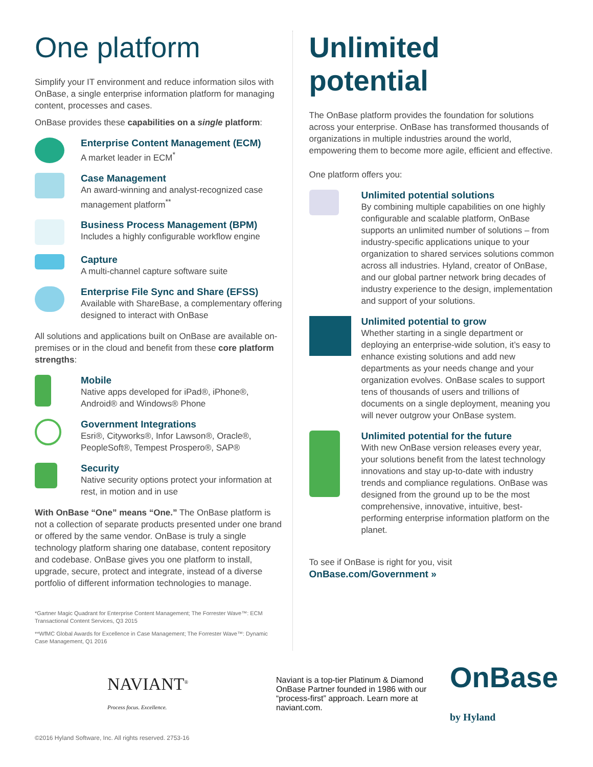One platform
Simplify your IT environment and reduce information silos with OnBase, a single enterprise information platform for managing content, processes and cases.
OnBase provides these capabilities on a single platform:
Enterprise Content Management (ECM)
A market leader in ECM<sup>*</sup>
Case Management
An award-winning and analyst-recognized case management platform<sup>**</sup>
Business Process Management (BPM)
Includes a highly configurable workflow engine
Capture
A multi-channel capture software suite
Enterprise File Sync and Share (EFSS)
Available with ShareBase, a complementary offering designed to interact with OnBase
All solutions and applications built on OnBase are available on-premises or in the cloud and benefit from these core platform strengths:
Mobile
Native apps developed for iPad®, iPhone®, Android® and Windows® Phone
Government Integrations
Esri®, Cityworks®, Infor Lawson®, Oracle®, PeopleSoft®, Tempest Prospero®, SAP®
Security
Native security options protect your information at rest, in motion and in use
With OnBase “One” means “One.” The OnBase platform is not a collection of separate products presented under one brand or offered by the same vendor. OnBase is truly a single technology platform sharing one database, content repository and codebase. OnBase gives you one platform to install, upgrade, secure, protect and integrate, instead of a diverse portfolio of different information technologies to manage.
*Gartner Magic Quadrant for Enterprise Content Management; The Forrester Wave™: ECM Transactional Content Services, Q3 2015
**WfMC Global Awards for Excellence in Case Management; The Forrester Wave™: Dynamic Case Management, Q1 2016
Unlimited potential
The OnBase platform provides the foundation for solutions across your enterprise. OnBase has transformed thousands of organizations in multiple industries around the world, empowering them to become more agile, efficient and effective.
One platform offers you:
Unlimited potential solutions
By combining multiple capabilities on one highly configurable and scalable platform, OnBase supports an unlimited number of solutions – from industry-specific applications unique to your organization to shared services solutions common across all industries. Hyland, creator of OnBase, and our global partner network bring decades of industry experience to the design, implementation and support of your solutions.
Unlimited potential to grow
Whether starting in a single department or deploying an enterprise-wide solution, it’s easy to enhance existing solutions and add new departments as your needs change and your organization evolves. OnBase scales to support tens of thousands of users and trillions of documents on a single deployment, meaning you will never outgrow your OnBase system.
Unlimited potential for the future
With new OnBase version releases every year, your solutions benefit from the latest technology innovations and stay up-to-date with industry trends and compliance regulations. OnBase was designed from the ground up to be the most comprehensive, innovative, intuitive, best-performing enterprise information platform on the planet.
To see if OnBase is right for you, visit
OnBase.com/Government »
NAVIANT<sup>®</sup>
Process focus. Excellence.
Naviant is a top-tier Platinum & Diamond OnBase Partner founded in 1986 with our “process-first” approach. Learn more at naviant.com.
OnBase
by Hyland
©2016 Hyland Software, Inc. All rights reserved. 2753-16